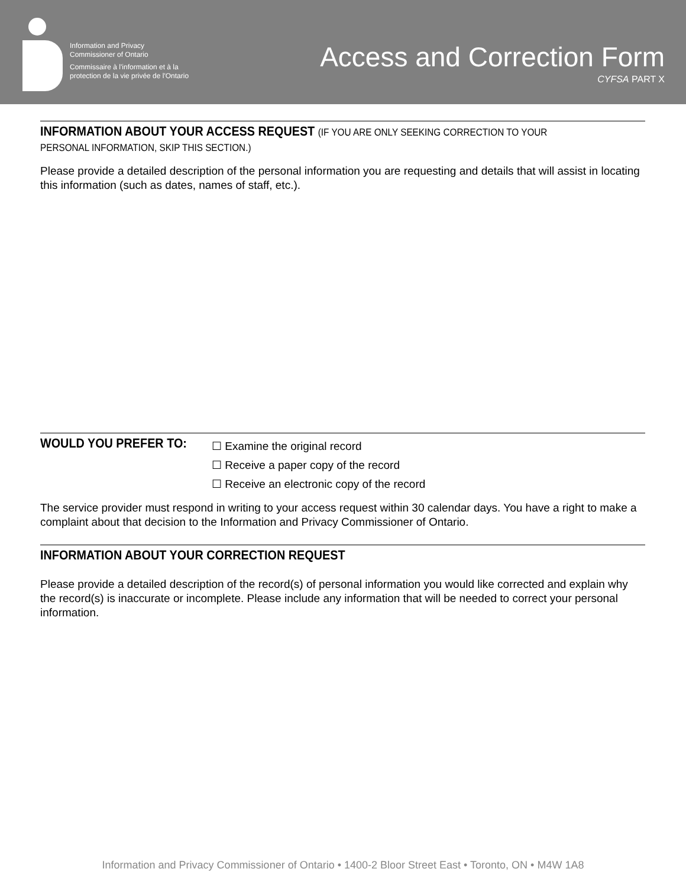Information and Privacy
Commissioner of Ontario
Commissaire à l'information et à la
protection de la vie privée de l'Ontario
Access and Correction Form
CYFSA PART X
INFORMATION ABOUT YOUR ACCESS REQUEST (IF YOU ARE ONLY SEEKING CORRECTION TO YOUR PERSONAL INFORMATION, SKIP THIS SECTION.)
Please provide a detailed description of the personal information you are requesting and details that will assist in locating this information (such as dates, names of staff, etc.).
WOULD YOU PREFER TO:
☐ Examine the original record
☐ Receive a paper copy of the record
☐ Receive an electronic copy of the record
The service provider must respond in writing to your access request within 30 calendar days. You have a right to make a complaint about that decision to the Information and Privacy Commissioner of Ontario.
INFORMATION ABOUT YOUR CORRECTION REQUEST
Please provide a detailed description of the record(s) of personal information you would like corrected and explain why the record(s) is inaccurate or incomplete. Please include any information that will be needed to correct your personal information.
Information and Privacy Commissioner of Ontario • 1400-2 Bloor Street East • Toronto, ON • M4W 1A8